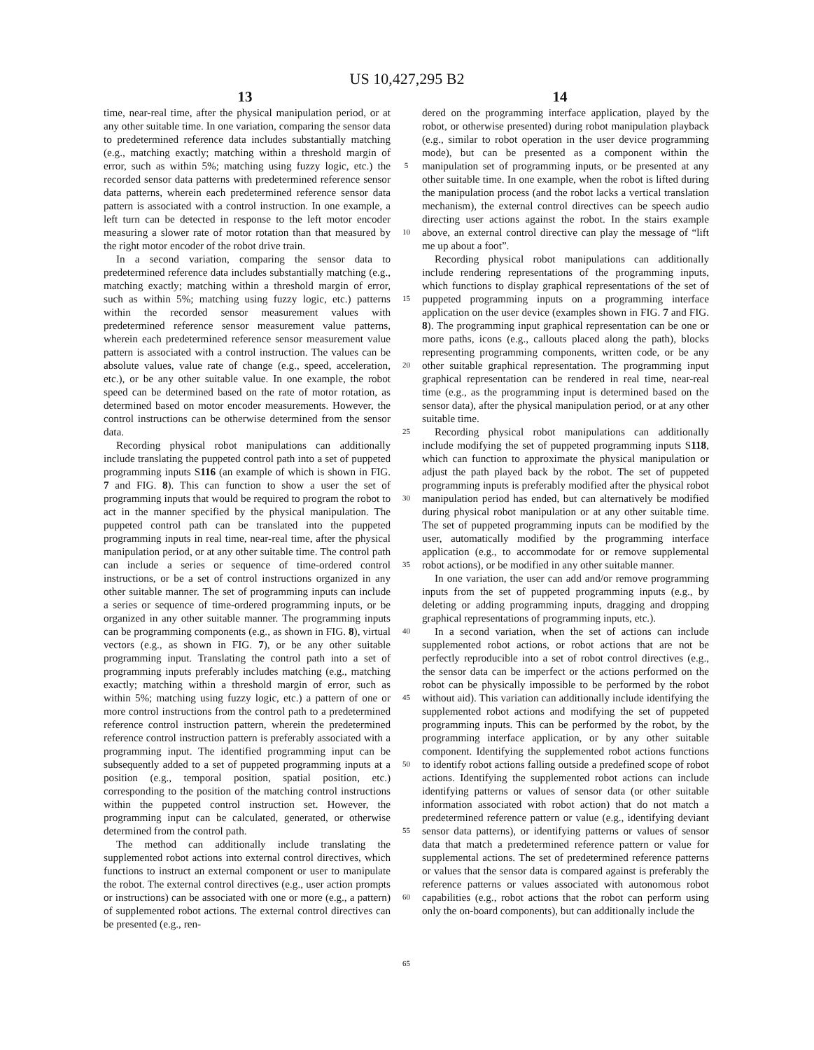US 10,427,295 B2
13 14
time, near-real time, after the physical manipulation period, or at any other suitable time. In one variation, comparing the sensor data to predetermined reference data includes substantially matching (e.g., matching exactly; matching within a threshold margin of error, such as within 5%; matching using fuzzy logic, etc.) the recorded sensor data patterns with predetermined reference sensor data patterns, wherein each predetermined reference sensor data pattern is associated with a control instruction. In one example, a left turn can be detected in response to the left motor encoder measuring a slower rate of motor rotation than that measured by the right motor encoder of the robot drive train.
In a second variation, comparing the sensor data to predetermined reference data includes substantially matching (e.g., matching exactly; matching within a threshold margin of error, such as within 5%; matching using fuzzy logic, etc.) patterns within the recorded sensor measurement values with predetermined reference sensor measurement value patterns, wherein each predetermined reference sensor measurement value pattern is associated with a control instruction. The values can be absolute values, value rate of change (e.g., speed, acceleration, etc.), or be any other suitable value. In one example, the robot speed can be determined based on the rate of motor rotation, as determined based on motor encoder measurements. However, the control instructions can be otherwise determined from the sensor data.
Recording physical robot manipulations can additionally include translating the puppeted control path into a set of puppeted programming inputs S116 (an example of which is shown in FIG. 7 and FIG. 8). This can function to show a user the set of programming inputs that would be required to program the robot to act in the manner specified by the physical manipulation. The puppeted control path can be translated into the puppeted programming inputs in real time, near-real time, after the physical manipulation period, or at any other suitable time. The control path can include a series or sequence of time-ordered control instructions, or be a set of control instructions organized in any other suitable manner. The set of programming inputs can include a series or sequence of time-ordered programming inputs, or be organized in any other suitable manner. The programming inputs can be programming components (e.g., as shown in FIG. 8), virtual vectors (e.g., as shown in FIG. 7), or be any other suitable programming input. Translating the control path into a set of programming inputs preferably includes matching (e.g., matching exactly; matching within a threshold margin of error, such as within 5%; matching using fuzzy logic, etc.) a pattern of one or more control instructions from the control path to a predetermined reference control instruction pattern, wherein the predetermined reference control instruction pattern is preferably associated with a programming input. The identified programming input can be subsequently added to a set of puppeted programming inputs at a position (e.g., temporal position, spatial position, etc.) corresponding to the position of the matching control instructions within the puppeted control instruction set. However, the programming input can be calculated, generated, or otherwise determined from the control path.
The method can additionally include translating the supplemented robot actions into external control directives, which functions to instruct an external component or user to manipulate the robot. The external control directives (e.g., user action prompts or instructions) can be associated with one or more (e.g., a pattern) of supplemented robot actions. The external control directives can be presented (e.g., ren-
5
10
15
20
25
30
35
40
45
50
55
60
65
dered on the programming interface application, played by the robot, or otherwise presented) during robot manipulation playback (e.g., similar to robot operation in the user device programming mode), but can be presented as a component within the manipulation set of programming inputs, or be presented at any other suitable time. In one example, when the robot is lifted during the manipulation process (and the robot lacks a vertical translation mechanism), the external control directives can be speech audio directing user actions against the robot. In the stairs example above, an external control directive can play the message of “lift me up about a foot”.
Recording physical robot manipulations can additionally include rendering representations of the programming inputs, which functions to display graphical representations of the set of puppeted programming inputs on a programming interface application on the user device (examples shown in FIG. 7 and FIG. 8). The programming input graphical representation can be one or more paths, icons (e.g., callouts placed along the path), blocks representing programming components, written code, or be any other suitable graphical representation. The programming input graphical representation can be rendered in real time, near-real time (e.g., as the programming input is determined based on the sensor data), after the physical manipulation period, or at any other suitable time.
Recording physical robot manipulations can additionally include modifying the set of puppeted programming inputs S118, which can function to approximate the physical manipulation or adjust the path played back by the robot. The set of puppeted programming inputs is preferably modified after the physical robot manipulation period has ended, but can alternatively be modified during physical robot manipulation or at any other suitable time. The set of puppeted programming inputs can be modified by the user, automatically modified by the programming interface application (e.g., to accommodate for or remove supplemental robot actions), or be modified in any other suitable manner.
In one variation, the user can add and/or remove programming inputs from the set of puppeted programming inputs (e.g., by deleting or adding programming inputs, dragging and dropping graphical representations of programming inputs, etc.).
In a second variation, when the set of actions can include supplemented robot actions, or robot actions that are not be perfectly reproducible into a set of robot control directives (e.g., the sensor data can be imperfect or the actions performed on the robot can be physically impossible to be performed by the robot without aid). This variation can additionally include identifying the supplemented robot actions and modifying the set of puppeted programming inputs. This can be performed by the robot, by the programming interface application, or by any other suitable component. Identifying the supplemented robot actions functions to identify robot actions falling outside a predefined scope of robot actions. Identifying the supplemented robot actions can include identifying patterns or values of sensor data (or other suitable information associated with robot action) that do not match a predetermined reference pattern or value (e.g., identifying deviant sensor data patterns), or identifying patterns or values of sensor data that match a predetermined reference pattern or value for supplemental actions. The set of predetermined reference patterns or values that the sensor data is compared against is preferably the reference patterns or values associated with autonomous robot capabilities (e.g., robot actions that the robot can perform using only the on-board components), but can additionally include the